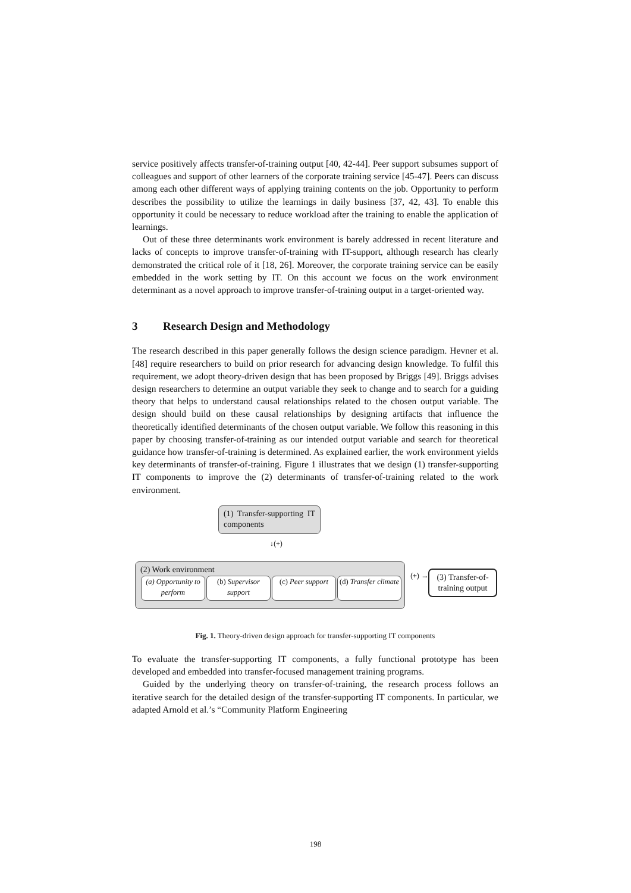service positively affects transfer-of-training output [40, 42-44]. Peer support subsumes support of colleagues and support of other learners of the corporate training service [45-47]. Peers can discuss among each other different ways of applying training contents on the job. Opportunity to perform describes the possibility to utilize the learnings in daily business [37, 42, 43]. To enable this opportunity it could be necessary to reduce workload after the training to enable the application of learnings.
Out of these three determinants work environment is barely addressed in recent literature and lacks of concepts to improve transfer-of-training with IT-support, although research has clearly demonstrated the critical role of it [18, 26]. Moreover, the corporate training service can be easily embedded in the work setting by IT. On this account we focus on the work environment determinant as a novel approach to improve transfer-of-training output in a target-oriented way.
3 Research Design and Methodology
The research described in this paper generally follows the design science paradigm. Hevner et al. [48] require researchers to build on prior research for advancing design knowledge. To fulfil this requirement, we adopt theory-driven design that has been proposed by Briggs [49]. Briggs advises design researchers to determine an output variable they seek to change and to search for a guiding theory that helps to understand causal relationships related to the chosen output variable. The design should build on these causal relationships by designing artifacts that influence the theoretically identified determinants of the chosen output variable. We follow this reasoning in this paper by choosing transfer-of-training as our intended output variable and search for theoretical guidance how transfer-of-training is determined. As explained earlier, the work environment yields key determinants of transfer-of-training. Figure 1 illustrates that we design (1) transfer-supporting IT components to improve the (2) determinants of transfer-of-training related to the work environment.
(1) Transfer-supporting IT components
↓(+)
(2) Work environment
(a) Opportunity to perform
(b) Supervisor support
(c) Peer support
(d) Transfer climate
(+) →
(3) Transfer-of-training output
Fig. 1. Theory-driven design approach for transfer-supporting IT components
To evaluate the transfer-supporting IT components, a fully functional prototype has been developed and embedded into transfer-focused management training programs.
Guided by the underlying theory on transfer-of-training, the research process follows an iterative search for the detailed design of the transfer-supporting IT components. In particular, we adapted Arnold et al.’s “Community Platform Engineering
198